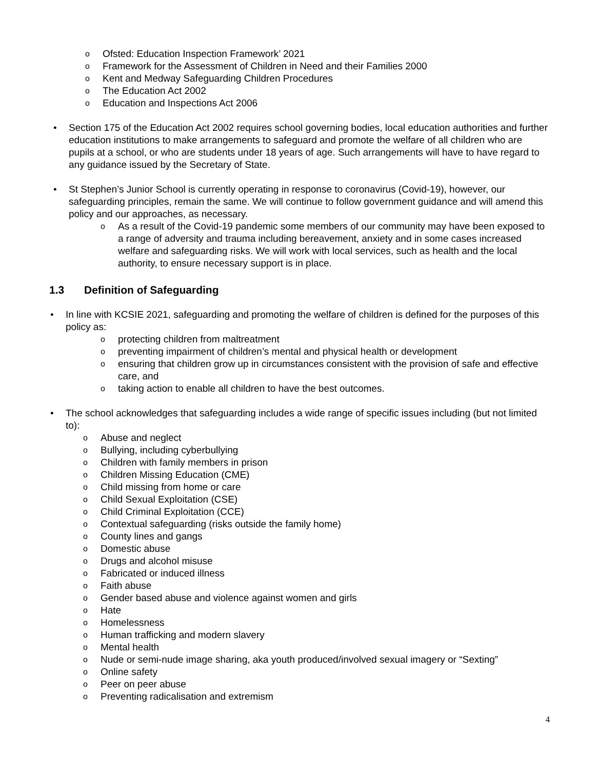o Ofsted: Education Inspection Framework’ 2021
o Framework for the Assessment of Children in Need and their Families 2000
o Kent and Medway Safeguarding Children Procedures
o The Education Act 2002
o Education and Inspections Act 2006
• Section 175 of the Education Act 2002 requires school governing bodies, local education authorities and further education institutions to make arrangements to safeguard and promote the welfare of all children who are pupils at a school, or who are students under 18 years of age. Such arrangements will have to have regard to any guidance issued by the Secretary of State.
• St Stephen’s Junior School is currently operating in response to coronavirus (Covid-19), however, our safeguarding principles, remain the same. We will continue to follow government guidance and will amend this policy and our approaches, as necessary.
o As a result of the Covid-19 pandemic some members of our community may have been exposed to a range of adversity and trauma including bereavement, anxiety and in some cases increased welfare and safeguarding risks. We will work with local services, such as health and the local authority, to ensure necessary support is in place.
1.3 Definition of Safeguarding
• In line with KCSIE 2021, safeguarding and promoting the welfare of children is defined for the purposes of this policy as:
o protecting children from maltreatment
o preventing impairment of children’s mental and physical health or development
o ensuring that children grow up in circumstances consistent with the provision of safe and effective care, and
o taking action to enable all children to have the best outcomes.
• The school acknowledges that safeguarding includes a wide range of specific issues including (but not limited to):
o Abuse and neglect
o Bullying, including cyberbullying
o Children with family members in prison
o Children Missing Education (CME)
o Child missing from home or care
o Child Sexual Exploitation (CSE)
o Child Criminal Exploitation (CCE)
o Contextual safeguarding (risks outside the family home)
o County lines and gangs
o Domestic abuse
o Drugs and alcohol misuse
o Fabricated or induced illness
o Faith abuse
o Gender based abuse and violence against women and girls
o Hate
o Homelessness
o Human trafficking and modern slavery
o Mental health
o Nude or semi-nude image sharing, aka youth produced/involved sexual imagery or “Sexting”
o Online safety
o Peer on peer abuse
o Preventing radicalisation and extremism
4